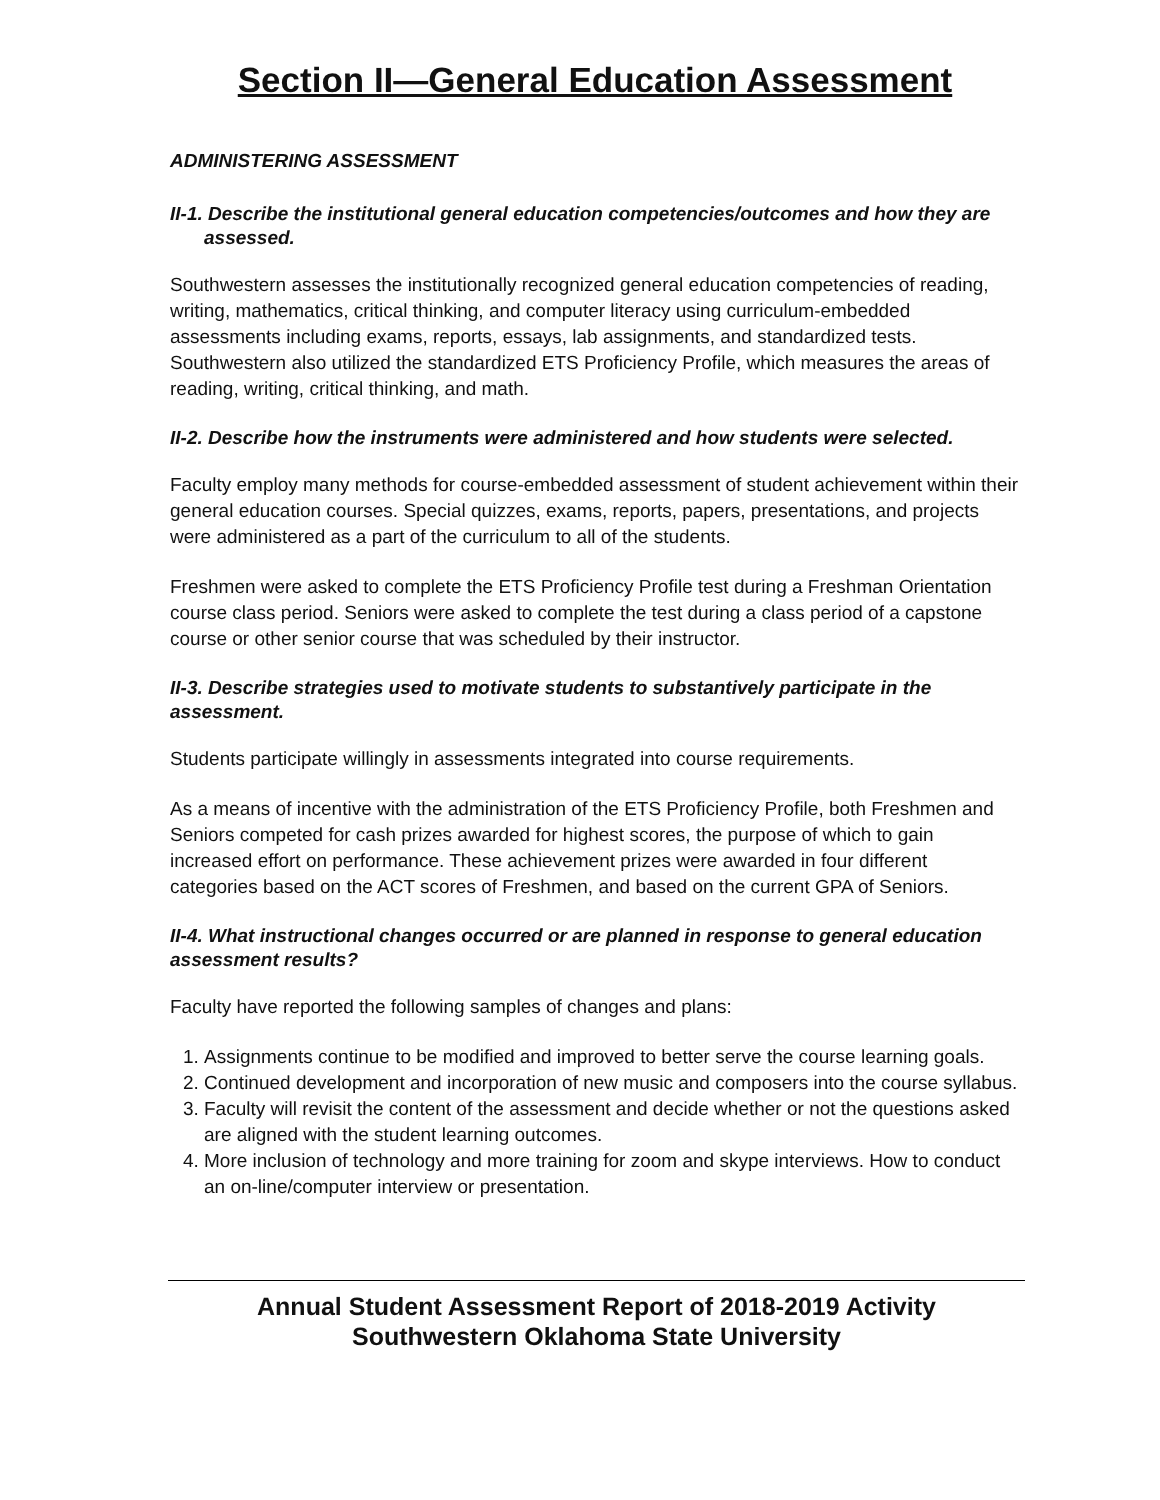Section II—General Education Assessment
ADMINISTERING ASSESSMENT
II-1. Describe the institutional general education competencies/outcomes and how they are
assessed.
Southwestern assesses the institutionally recognized general education competencies of reading, writing, mathematics, critical thinking, and computer literacy using curriculum-embedded assessments including exams, reports, essays, lab assignments, and standardized tests. Southwestern also utilized the standardized ETS Proficiency Profile, which measures the areas of reading, writing, critical thinking, and math.
II-2. Describe how the instruments were administered and how students were selected.
Faculty employ many methods for course-embedded assessment of student achievement within their general education courses. Special quizzes, exams, reports, papers, presentations, and projects were administered as a part of the curriculum to all of the students.
Freshmen were asked to complete the ETS Proficiency Profile test during a Freshman Orientation course class period. Seniors were asked to complete the test during a class period of a capstone course or other senior course that was scheduled by their instructor.
II-3. Describe strategies used to motivate students to substantively participate in the assessment.
Students participate willingly in assessments integrated into course requirements.
As a means of incentive with the administration of the ETS Proficiency Profile, both Freshmen and Seniors competed for cash prizes awarded for highest scores, the purpose of which to gain increased effort on performance. These achievement prizes were awarded in four different categories based on the ACT scores of Freshmen, and based on the current GPA of Seniors.
II-4. What instructional changes occurred or are planned in response to general education assessment results?
Faculty have reported the following samples of changes and plans:
1. Assignments continue to be modified and improved to better serve the course learning goals.
2. Continued development and incorporation of new music and composers into the course syllabus.
3. Faculty will revisit the content of the assessment and decide whether or not the questions asked are aligned with the student learning outcomes.
4. More inclusion of technology and more training for zoom and skype interviews. How to conduct an on-line/computer interview or presentation.
Annual Student Assessment Report of 2018-2019 Activity
Southwestern Oklahoma State University